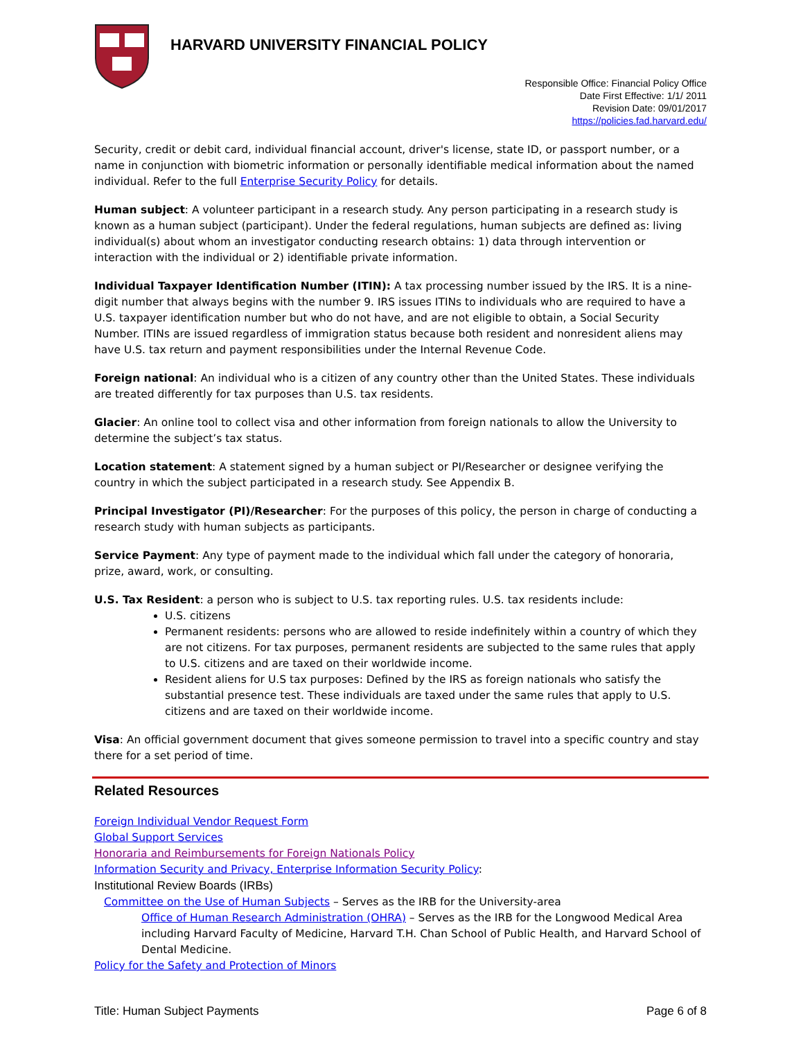HARVARD UNIVERSITY FINANCIAL POLICY
Responsible Office: Financial Policy Office
Date First Effective: 1/1/ 2011
Revision Date: 09/01/2017
https://policies.fad.harvard.edu/
Security, credit or debit card, individual financial account, driver's license, state ID, or passport number, or a name in conjunction with biometric information or personally identifiable medical information about the named individual. Refer to the full Enterprise Security Policy for details.
Human subject: A volunteer participant in a research study. Any person participating in a research study is known as a human subject (participant). Under the federal regulations, human subjects are defined as: living individual(s) about whom an investigator conducting research obtains: 1) data through intervention or interaction with the individual or 2) identifiable private information.
Individual Taxpayer Identification Number (ITIN): A tax processing number issued by the IRS. It is a nine-digit number that always begins with the number 9. IRS issues ITINs to individuals who are required to have a U.S. taxpayer identification number but who do not have, and are not eligible to obtain, a Social Security Number. ITINs are issued regardless of immigration status because both resident and nonresident aliens may have U.S. tax return and payment responsibilities under the Internal Revenue Code.
Foreign national: An individual who is a citizen of any country other than the United States. These individuals are treated differently for tax purposes than U.S. tax residents.
Glacier: An online tool to collect visa and other information from foreign nationals to allow the University to determine the subject’s tax status.
Location statement: A statement signed by a human subject or PI/Researcher or designee verifying the country in which the subject participated in a research study. See Appendix B.
Principal Investigator (PI)/Researcher: For the purposes of this policy, the person in charge of conducting a research study with human subjects as participants.
Service Payment: Any type of payment made to the individual which fall under the category of honoraria, prize, award, work, or consulting.
U.S. Tax Resident: a person who is subject to U.S. tax reporting rules. U.S. tax residents include:
U.S. citizens
Permanent residents: persons who are allowed to reside indefinitely within a country of which they are not citizens. For tax purposes, permanent residents are subjected to the same rules that apply to U.S. citizens and are taxed on their worldwide income.
Resident aliens for U.S tax purposes: Defined by the IRS as foreign nationals who satisfy the substantial presence test. These individuals are taxed under the same rules that apply to U.S. citizens and are taxed on their worldwide income.
Visa: An official government document that gives someone permission to travel into a specific country and stay there for a set period of time.
Related Resources
Foreign Individual Vendor Request Form
Global Support Services
Honoraria and Reimbursements for Foreign Nationals Policy
Information Security and Privacy, Enterprise Information Security Policy:
Institutional Review Boards (IRBs)
Committee on the Use of Human Subjects – Serves as the IRB for the University-area
Office of Human Research Administration (OHRA) – Serves as the IRB for the Longwood Medical Area including Harvard Faculty of Medicine, Harvard T.H. Chan School of Public Health, and Harvard School of Dental Medicine.
Policy for the Safety and Protection of Minors
Title: Human Subject Payments Page 6 of 8